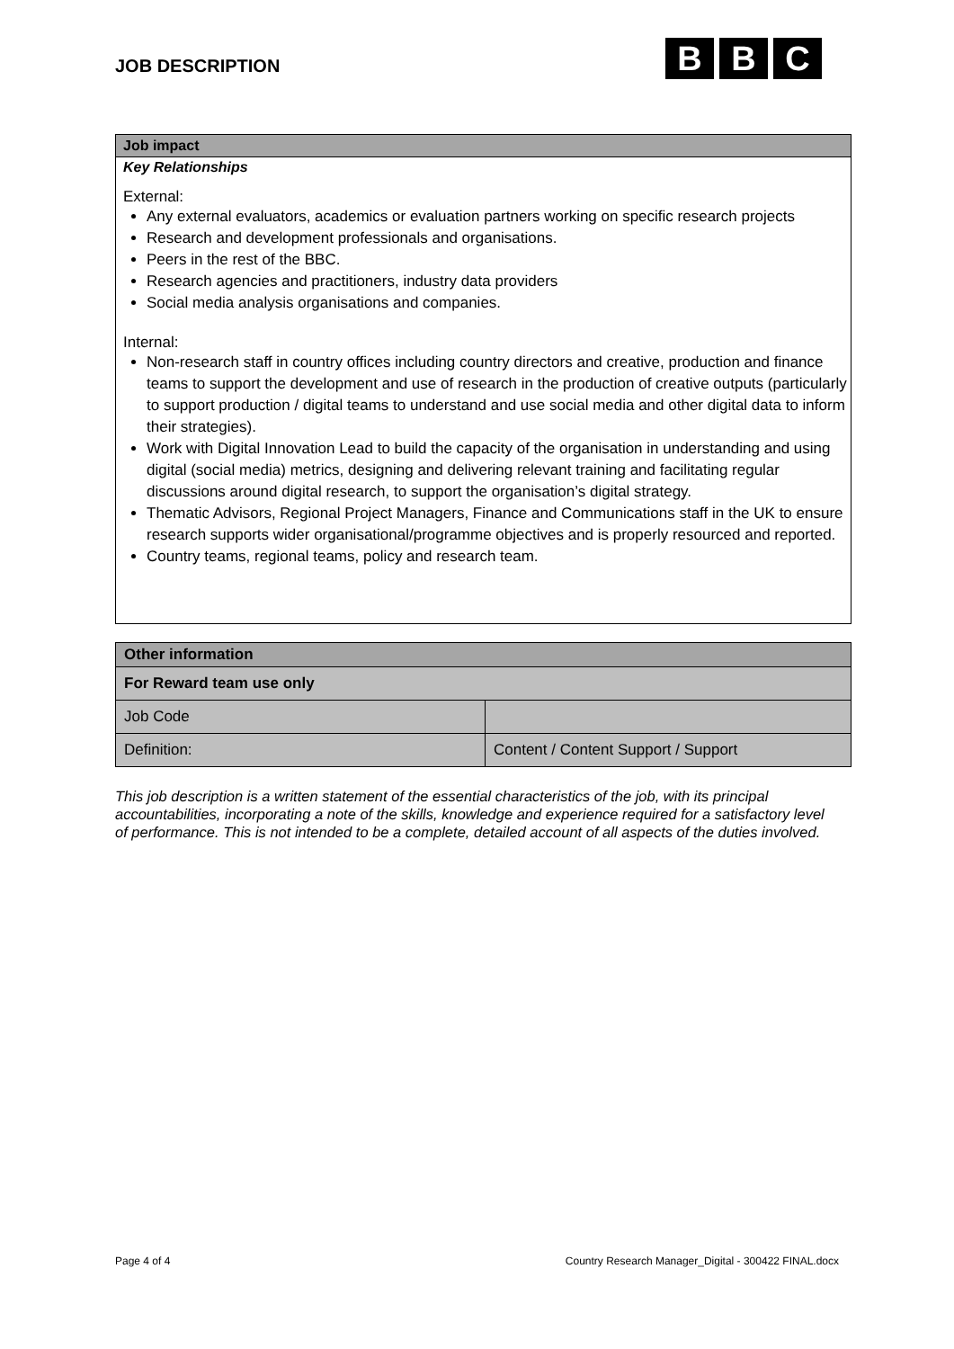JOB DESCRIPTION
B B C
Job impact
Key Relationships
External:
Any external evaluators, academics or evaluation partners working on specific research projects
Research and development professionals and organisations.
Peers in the rest of the BBC.
Research agencies and practitioners, industry data providers
Social media analysis organisations and companies.
Internal:
Non-research staff in country offices including country directors and creative, production and finance teams to support the development and use of research in the production of creative outputs (particularly to support production / digital teams to understand and use social media and other digital data to inform their strategies).
Work with Digital Innovation Lead to build the capacity of the organisation in understanding and using digital (social media) metrics, designing and delivering relevant training and facilitating regular discussions around digital research, to support the organisation’s digital strategy.
Thematic Advisors, Regional Project Managers, Finance and Communications staff in the UK to ensure research supports wider organisational/programme objectives and is properly resourced and reported.
Country teams, regional teams, policy and research team.
| Other information | |
| For Reward team use only | |
| Job Code | |
| Definition: | Content / Content Support / Support |
This job description is a written statement of the essential characteristics of the job, with its principal accountabilities, incorporating a note of the skills, knowledge and experience required for a satisfactory level of performance. This is not intended to be a complete, detailed account of all aspects of the duties involved.
Page 4 of 4
Country Research Manager_Digital - 300422 FINAL.docx